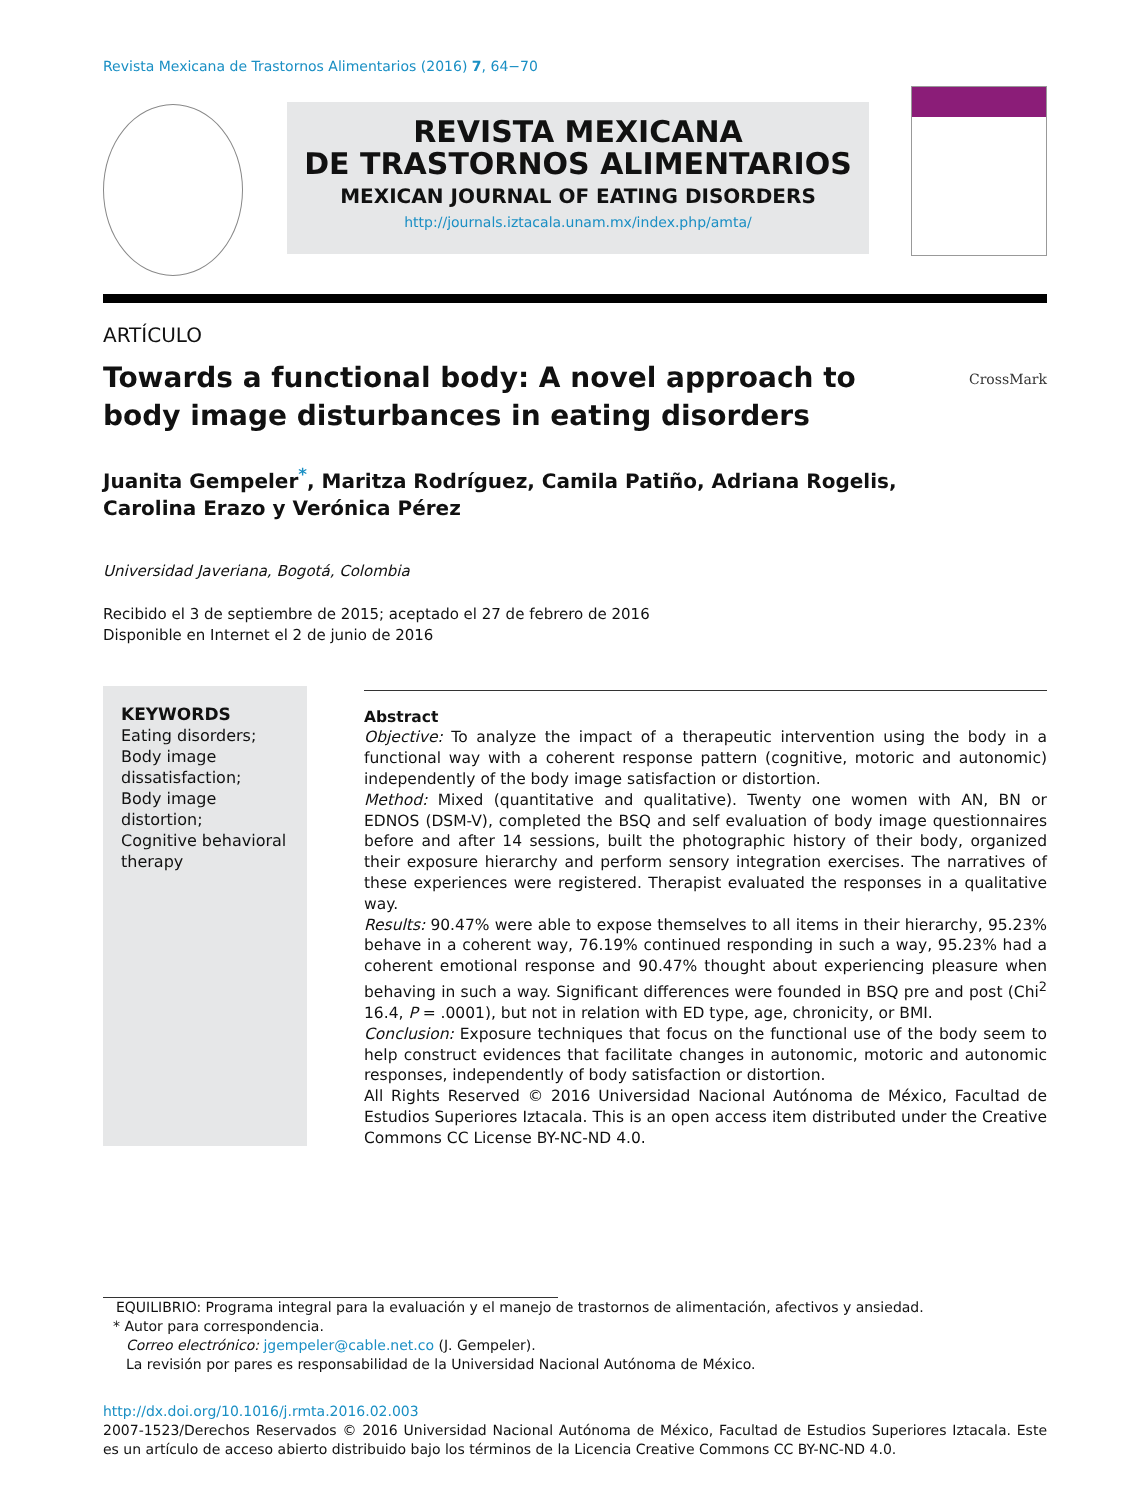Revista Mexicana de Trastornos Alimentarios (2016) 7, 64−70
REVISTA MEXICANA
DE TRASTORNOS ALIMENTARIOS
MEXICAN JOURNAL OF EATING DISORDERS
http://journals.iztacala.unam.mx/index.php/amta/
ARTÍCULO
Towards a functional body: A novel approach to body image disturbances in eating disorders
CrossMark
Juanita Gempeler<sup>*</sup>, Maritza Rodríguez, Camila Patiño, Adriana Rogelis, Carolina Erazo y Verónica Pérez
Universidad Javeriana, Bogotá, Colombia
Recibido el 3 de septiembre de 2015; aceptado el 27 de febrero de 2016
Disponible en Internet el 2 de junio de 2016
KEYWORDS
Eating disorders;
Body image dissatisfaction;
Body image distortion;
Cognitive behavioral therapy
Abstract
Objective: To analyze the impact of a therapeutic intervention using the body in a functional way with a coherent response pattern (cognitive, motoric and autonomic) independently of the body image satisfaction or distortion.
Method: Mixed (quantitative and qualitative). Twenty one women with AN, BN or EDNOS (DSM-V), completed the BSQ and self evaluation of body image questionnaires before and after 14 sessions, built the photographic history of their body, organized their exposure hierarchy and perform sensory integration exercises. The narratives of these experiences were registered. Therapist evaluated the responses in a qualitative way.
Results: 90.47% were able to expose themselves to all items in their hierarchy, 95.23% behave in a coherent way, 76.19% continued responding in such a way, 95.23% had a coherent emotional response and 90.47% thought about experiencing pleasure when behaving in such a way. Significant differences were founded in BSQ pre and post (Chi<sup>2</sup> 16.4, P = .0001), but not in relation with ED type, age, chronicity, or BMI.
Conclusion: Exposure techniques that focus on the functional use of the body seem to help construct evidences that facilitate changes in autonomic, motoric and autonomic responses, independently of body satisfaction or distortion.
All Rights Reserved © 2016 Universidad Nacional Autónoma de México, Facultad de Estudios Superiores Iztacala. This is an open access item distributed under the Creative Commons CC License BY-NC-ND 4.0.
EQUILIBRIO: Programa integral para la evaluación y el manejo de trastornos de alimentación, afectivos y ansiedad.
* Autor para correspondencia.
Correo electrónico: jgempeler@cable.net.co (J. Gempeler).
La revisión por pares es responsabilidad de la Universidad Nacional Autónoma de México.
http://dx.doi.org/10.1016/j.rmta.2016.02.003
2007-1523/Derechos Reservados © 2016 Universidad Nacional Autónoma de México, Facultad de Estudios Superiores Iztacala. Este es un artículo de acceso abierto distribuido bajo los términos de la Licencia Creative Commons CC BY-NC-ND 4.0.